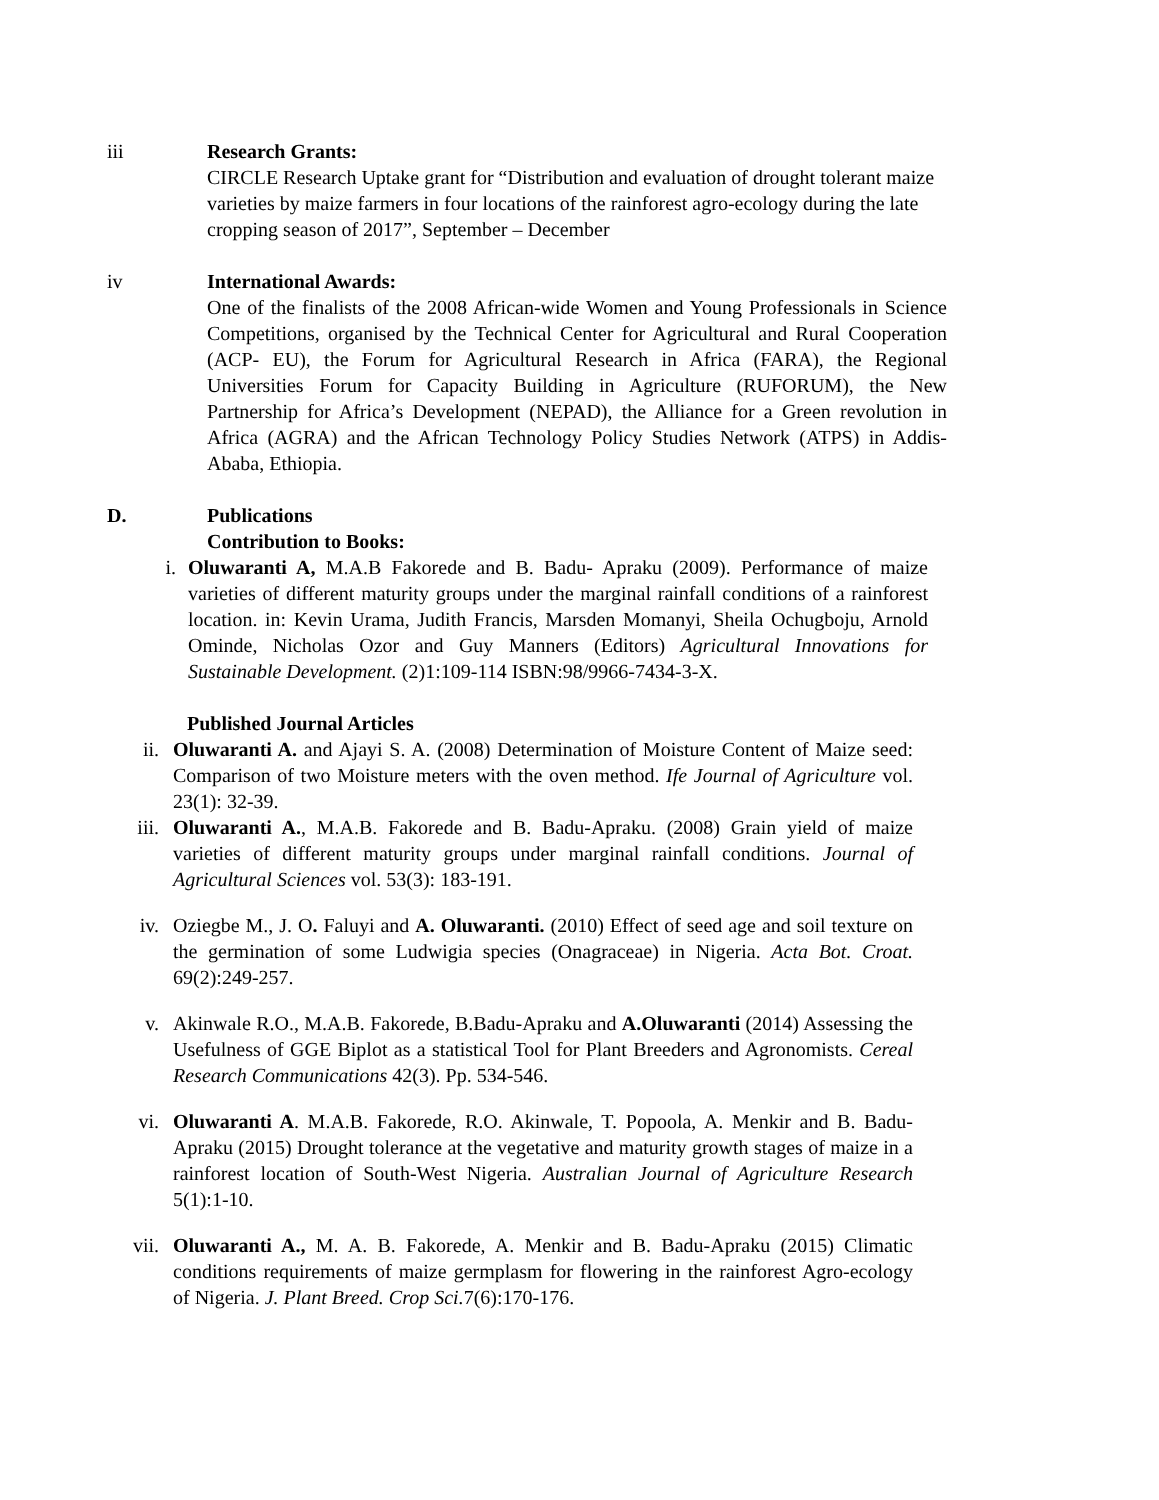iii Research Grants:
CIRCLE Research Uptake grant for “Distribution and evaluation of drought tolerant maize varieties by maize farmers in four locations of the rainforest agro-ecology during the late cropping season of 2017”, September – December
iv International Awards:
One of the finalists of the 2008 African-wide Women and Young Professionals in Science Competitions, organised by the Technical Center for Agricultural and Rural Cooperation (ACP- EU), the Forum for Agricultural Research in Africa (FARA), the Regional Universities Forum for Capacity Building in Agriculture (RUFORUM), the New Partnership for Africa’s Development (NEPAD), the Alliance for a Green revolution in Africa (AGRA) and the African Technology Policy Studies Network (ATPS) in Addis-Ababa, Ethiopia.
D. Publications
Contribution to Books:
i. Oluwaranti A, M.A.B Fakorede and B. Badu- Apraku (2009). Performance of maize varieties of different maturity groups under the marginal rainfall conditions of a rainforest location. in: Kevin Urama, Judith Francis, Marsden Momanyi, Sheila Ochugboju, Arnold Ominde, Nicholas Ozor and Guy Manners (Editors) Agricultural Innovations for Sustainable Development. (2)1:109-114 ISBN:98/9966-7434-3-X.
Published Journal Articles
ii. Oluwaranti A. and Ajayi S. A. (2008) Determination of Moisture Content of Maize seed: Comparison of two Moisture meters with the oven method. Ife Journal of Agriculture vol. 23(1): 32-39.
iii. Oluwaranti A., M.A.B. Fakorede and B. Badu-Apraku. (2008) Grain yield of maize varieties of different maturity groups under marginal rainfall conditions. Journal of Agricultural Sciences vol. 53(3): 183-191.
iv. Oziegbe M., J. O. Faluyi and A. Oluwaranti. (2010) Effect of seed age and soil texture on the germination of some Ludwigia species (Onagraceae) in Nigeria. Acta Bot. Croat. 69(2):249-257.
v. Akinwale R.O., M.A.B. Fakorede, B.Badu-Apraku and A.Oluwaranti (2014) Assessing the Usefulness of GGE Biplot as a statistical Tool for Plant Breeders and Agronomists. Cereal Research Communications 42(3). Pp. 534-546.
vi. Oluwaranti A. M.A.B. Fakorede, R.O. Akinwale, T. Popoola, A. Menkir and B. Badu-Apraku (2015) Drought tolerance at the vegetative and maturity growth stages of maize in a rainforest location of South-West Nigeria. Australian Journal of Agriculture Research 5(1):1-10.
vii. Oluwaranti A., M. A. B. Fakorede, A. Menkir and B. Badu-Apraku (2015) Climatic conditions requirements of maize germplasm for flowering in the rainforest Agro-ecology of Nigeria. J. Plant Breed. Crop Sci. 7(6):170-176.